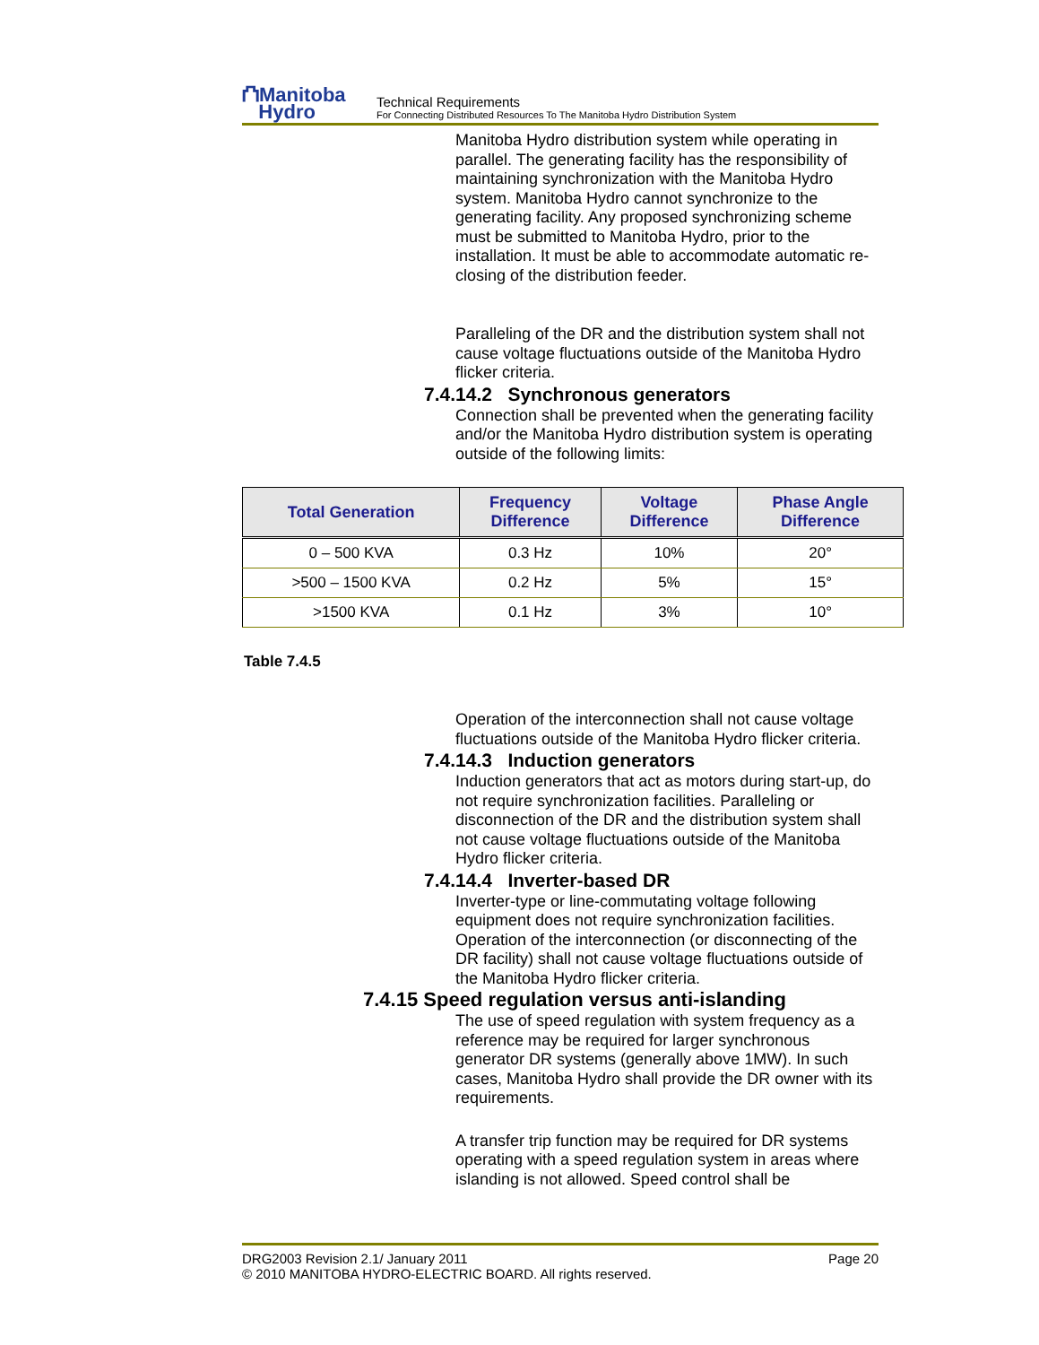⛫Manitoba
Hydro
Technical Requirements
For Connecting Distributed Resources To The Manitoba Hydro Distribution System
Manitoba Hydro distribution system while operating in parallel. The generating facility has the responsibility of maintaining synchronization with the Manitoba Hydro system. Manitoba Hydro cannot synchronize to the generating facility. Any proposed synchronizing scheme must be submitted to Manitoba Hydro, prior to the installation. It must be able to accommodate automatic re-closing of the distribution feeder.
Paralleling of the DR and the distribution system shall not cause voltage fluctuations outside of the Manitoba Hydro flicker criteria.
7.4.14.2 Synchronous generators
Connection shall be prevented when the generating facility and/or the Manitoba Hydro distribution system is operating outside of the following limits:
| Total Generation | Frequency Difference | Voltage Difference | Phase Angle Difference |
| --- | --- | --- | --- |
| 0 – 500 KVA | 0.3 Hz | 10% | 20° |
| >500 – 1500 KVA | 0.2 Hz | 5% | 15° |
| >1500 KVA | 0.1 Hz | 3% | 10° |
Table 7.4.5
Operation of the interconnection shall not cause voltage fluctuations outside of the Manitoba Hydro flicker criteria.
7.4.14.3 Induction generators
Induction generators that act as motors during start-up, do not require synchronization facilities. Paralleling or disconnection of the DR and the distribution system shall not cause voltage fluctuations outside of the Manitoba Hydro flicker criteria.
7.4.14.4 Inverter-based DR
Inverter-type or line-commutating voltage following equipment does not require synchronization facilities. Operation of the interconnection (or disconnecting of the DR facility) shall not cause voltage fluctuations outside of the Manitoba Hydro flicker criteria.
7.4.15 Speed regulation versus anti-islanding
The use of speed regulation with system frequency as a reference may be required for larger synchronous generator DR systems (generally above 1MW). In such cases, Manitoba Hydro shall provide the DR owner with its requirements.
A transfer trip function may be required for DR systems operating with a speed regulation system in areas where islanding is not allowed. Speed control shall be
DRG2003 Revision 2.1/ January 2011
© 2010 MANITOBA HYDRO-ELECTRIC BOARD. All rights reserved.
Page 20